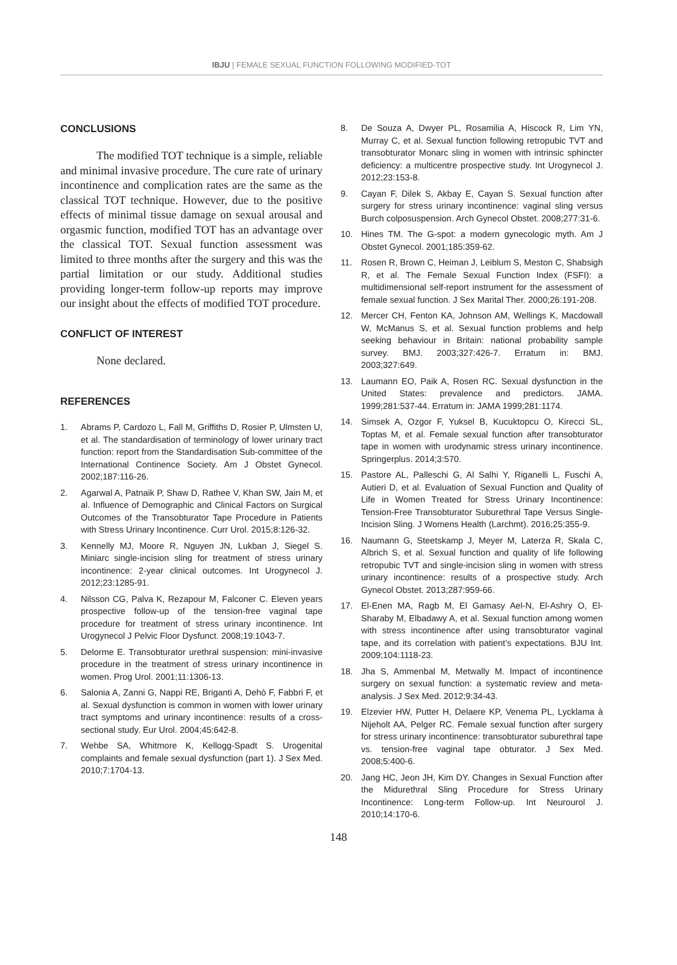IBJU | FEMALE SEXUAL FUNCTION FOLLOWING MODIFIED-TOT
CONCLUSIONS
The modified TOT technique is a simple, reliable and minimal invasive procedure. The cure rate of urinary incontinence and complication rates are the same as the classical TOT technique. However, due to the positive effects of minimal tissue damage on sexual arousal and orgasmic function, modified TOT has an advantage over the classical TOT. Sexual function assessment was limited to three months after the surgery and this was the partial limitation or our study. Additional studies providing longer-term follow-up reports may improve our insight about the effects of modified TOT procedure.
CONFLICT OF INTEREST
None declared.
REFERENCES
1. Abrams P, Cardozo L, Fall M, Griffiths D, Rosier P, Ulmsten U, et al. The standardisation of terminology of lower urinary tract function: report from the Standardisation Sub-committee of the International Continence Society. Am J Obstet Gynecol. 2002;187:116-26.
2. Agarwal A, Patnaik P, Shaw D, Rathee V, Khan SW, Jain M, et al. Influence of Demographic and Clinical Factors on Surgical Outcomes of the Transobturator Tape Procedure in Patients with Stress Urinary Incontinence. Curr Urol. 2015;8:126-32.
3. Kennelly MJ, Moore R, Nguyen JN, Lukban J, Siegel S. Miniarc single-incision sling for treatment of stress urinary incontinence: 2-year clinical outcomes. Int Urogynecol J. 2012;23:1285-91.
4. Nilsson CG, Palva K, Rezapour M, Falconer C. Eleven years prospective follow-up of the tension-free vaginal tape procedure for treatment of stress urinary incontinence. Int Urogynecol J Pelvic Floor Dysfunct. 2008;19:1043-7.
5. Delorme E. Transobturator urethral suspension: mini-invasive procedure in the treatment of stress urinary incontinence in women. Prog Urol. 2001;11:1306-13.
6. Salonia A, Zanni G, Nappi RE, Briganti A, Dehò F, Fabbri F, et al. Sexual dysfunction is common in women with lower urinary tract symptoms and urinary incontinence: results of a cross-sectional study. Eur Urol. 2004;45:642-8.
7. Wehbe SA, Whitmore K, Kellogg-Spadt S. Urogenital complaints and female sexual dysfunction (part 1). J Sex Med. 2010;7:1704-13.
8. De Souza A, Dwyer PL, Rosamilia A, Hiscock R, Lim YN, Murray C, et al. Sexual function following retropubic TVT and transobturator Monarc sling in women with intrinsic sphincter deficiency: a multicentre prospective study. Int Urogynecol J. 2012;23:153-8.
9. Cayan F, Dilek S, Akbay E, Cayan S. Sexual function after surgery for stress urinary incontinence: vaginal sling versus Burch colposuspension. Arch Gynecol Obstet. 2008;277:31-6.
10. Hines TM. The G-spot: a modern gynecologic myth. Am J Obstet Gynecol. 2001;185:359-62.
11. Rosen R, Brown C, Heiman J, Leiblum S, Meston C, Shabsigh R, et al. The Female Sexual Function Index (FSFI): a multidimensional self-report instrument for the assessment of female sexual function. J Sex Marital Ther. 2000;26:191-208.
12. Mercer CH, Fenton KA, Johnson AM, Wellings K, Macdowall W, McManus S, et al. Sexual function problems and help seeking behaviour in Britain: national probability sample survey. BMJ. 2003;327:426-7. Erratum in: BMJ. 2003;327:649.
13. Laumann EO, Paik A, Rosen RC. Sexual dysfunction in the United States: prevalence and predictors. JAMA. 1999;281:537-44. Erratum in: JAMA 1999;281:1174.
14. Simsek A, Ozgor F, Yuksel B, Kucuktopcu O, Kirecci SL, Toptas M, et al. Female sexual function after transobturator tape in women with urodynamic stress urinary incontinence. Springerplus. 2014;3:570.
15. Pastore AL, Palleschi G, Al Salhi Y, Riganelli L, Fuschi A, Autieri D, et al. Evaluation of Sexual Function and Quality of Life in Women Treated for Stress Urinary Incontinence: Tension-Free Transobturator Suburethral Tape Versus Single-Incision Sling. J Womens Health (Larchmt). 2016;25:355-9.
16. Naumann G, Steetskamp J, Meyer M, Laterza R, Skala C, Albrich S, et al. Sexual function and quality of life following retropubic TVT and single-incision sling in women with stress urinary incontinence: results of a prospective study. Arch Gynecol Obstet. 2013;287:959-66.
17. El-Enen MA, Ragb M, El Gamasy Ael-N, El-Ashry O, El-Sharaby M, Elbadawy A, et al. Sexual function among women with stress incontinence after using transobturator vaginal tape, and its correlation with patient’s expectations. BJU Int. 2009;104:1118-23.
18. Jha S, Ammenbal M, Metwally M. Impact of incontinence surgery on sexual function: a systematic review and meta-analysis. J Sex Med. 2012;9:34-43.
19. Elzevier HW, Putter H, Delaere KP, Venema PL, Lycklama à Nijeholt AA, Pelger RC. Female sexual function after surgery for stress urinary incontinence: transobturator suburethral tape vs. tension-free vaginal tape obturator. J Sex Med. 2008;5:400-6.
20. Jang HC, Jeon JH, Kim DY. Changes in Sexual Function after the Midurethral Sling Procedure for Stress Urinary Incontinence: Long-term Follow-up. Int Neurourol J. 2010;14:170-6.
148